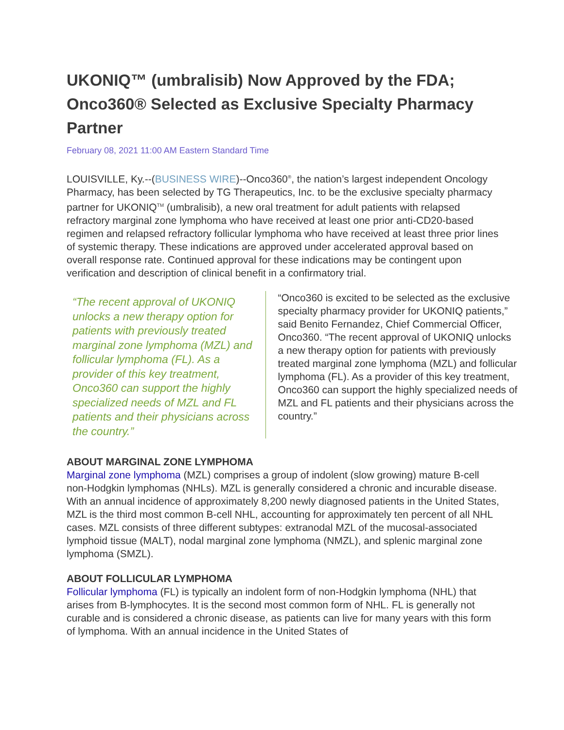UKONIQ™ (umbralisib) Now Approved by the FDA; Onco360® Selected as Exclusive Specialty Pharmacy Partner
February 08, 2021 11:00 AM Eastern Standard Time
LOUISVILLE, Ky.--(BUSINESS WIRE)--Onco360<sup>®</sup>, the nation’s largest independent Oncology Pharmacy, has been selected by TG Therapeutics, Inc. to be the exclusive specialty pharmacy partner for UKONIQ<sup>TM</sup> (umbralisib), a new oral treatment for adult patients with relapsed refractory marginal zone lymphoma who have received at least one prior anti-CD20-based regimen and relapsed refractory follicular lymphoma who have received at least three prior lines of systemic therapy. These indications are approved under accelerated approval based on overall response rate. Continued approval for these indications may be contingent upon verification and description of clinical benefit in a confirmatory trial.
“The recent approval of UKONIQ unlocks a new therapy option for patients with previously treated marginal zone lymphoma (MZL) and follicular lymphoma (FL). As a provider of this key treatment, Onco360 can support the highly specialized needs of MZL and FL patients and their physicians across the country.”
“Onco360 is excited to be selected as the exclusive specialty pharmacy provider for UKONIQ patients,” said Benito Fernandez, Chief Commercial Officer, Onco360. “The recent approval of UKONIQ unlocks a new therapy option for patients with previously treated marginal zone lymphoma (MZL) and follicular lymphoma (FL). As a provider of this key treatment, Onco360 can support the highly specialized needs of MZL and FL patients and their physicians across the country.”
ABOUT MARGINAL ZONE LYMPHOMA
Marginal zone lymphoma (MZL) comprises a group of indolent (slow growing) mature B-cell non-Hodgkin lymphomas (NHLs). MZL is generally considered a chronic and incurable disease. With an annual incidence of approximately 8,200 newly diagnosed patients in the United States, MZL is the third most common B-cell NHL, accounting for approximately ten percent of all NHL cases. MZL consists of three different subtypes: extranodal MZL of the mucosal-associated lymphoid tissue (MALT), nodal marginal zone lymphoma (NMZL), and splenic marginal zone lymphoma (SMZL).
ABOUT FOLLICULAR LYMPHOMA
Follicular lymphoma (FL) is typically an indolent form of non-Hodgkin lymphoma (NHL) that arises from B-lymphocytes. It is the second most common form of NHL. FL is generally not curable and is considered a chronic disease, as patients can live for many years with this form of lymphoma. With an annual incidence in the United States of